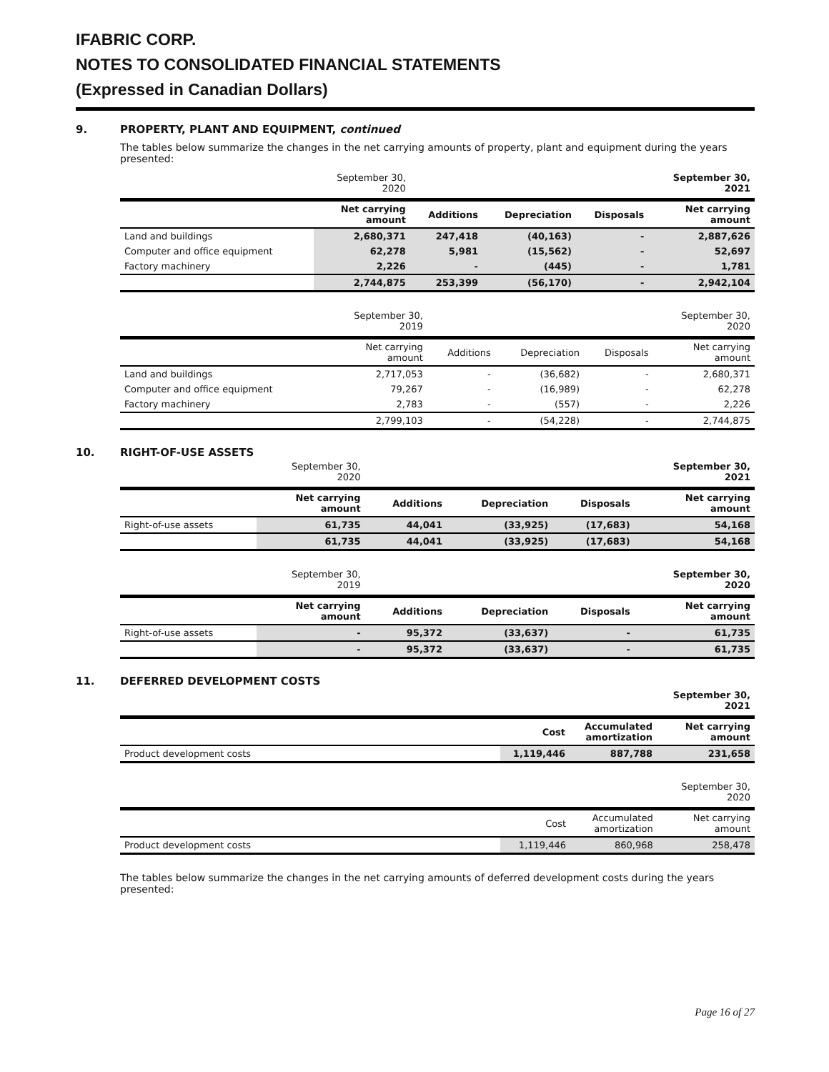IFABRIC CORP.
NOTES TO CONSOLIDATED FINANCIAL STATEMENTS
(Expressed in Canadian Dollars)
9. PROPERTY, PLANT AND EQUIPMENT, continued
The tables below summarize the changes in the net carrying amounts of property, plant and equipment during the years presented:
| | September 30, 2020 | | | | September 30, 2021 |
| --- | --- | --- | --- | --- | --- |
| | Net carrying amount | Additions | Depreciation | Disposals | Net carrying amount |
| Land and buildings | 2,680,371 | 247,418 | (40,163) | - | 2,887,626 |
| Computer and office equipment | 62,278 | 5,981 | (15,562) | - | 52,697 |
| Factory machinery | 2,226 | - | (445) | - | 1,781 |
| | 2,744,875 | 253,399 | (56,170) | - | 2,942,104 |
| | September 30, 2019 | | | | September 30, 2020 |
| --- | --- | --- | --- | --- | --- |
| | Net carrying amount | Additions | Depreciation | Disposals | Net carrying amount |
| Land and buildings | 2,717,053 | - | (36,682) | - | 2,680,371 |
| Computer and office equipment | 79,267 | - | (16,989) | - | 62,278 |
| Factory machinery | 2,783 | - | (557) | - | 2,226 |
| | 2,799,103 | - | (54,228) | - | 2,744,875 |
10. RIGHT-OF-USE ASSETS
| | September 30, 2020 | | | | September 30, 2021 |
| --- | --- | --- | --- | --- | --- |
| | Net carrying amount | Additions | Depreciation | Disposals | Net carrying amount |
| Right-of-use assets | 61,735 | 44,041 | (33,925) | (17,683) | 54,168 |
| | 61,735 | 44,041 | (33,925) | (17,683) | 54,168 |
| | September 30, 2019 | | | | September 30, 2020 |
| --- | --- | --- | --- | --- | --- |
| | Net carrying amount | Additions | Depreciation | Disposals | Net carrying amount |
| Right-of-use assets | - | 95,372 | (33,637) | - | 61,735 |
| | - | 95,372 | (33,637) | - | 61,735 |
11. DEFERRED DEVELOPMENT COSTS
| | | | September 30, 2021 |
| --- | --- | --- | --- |
| | Cost | Accumulated amortization | Net carrying amount |
| Product development costs | 1,119,446 | 887,788 | 231,658 |
| | | | September 30, 2020 |
| --- | --- | --- | --- |
| | Cost | Accumulated amortization | Net carrying amount |
| Product development costs | 1,119,446 | 860,968 | 258,478 |
The tables below summarize the changes in the net carrying amounts of deferred development costs during the years presented:
Page 16 of 27